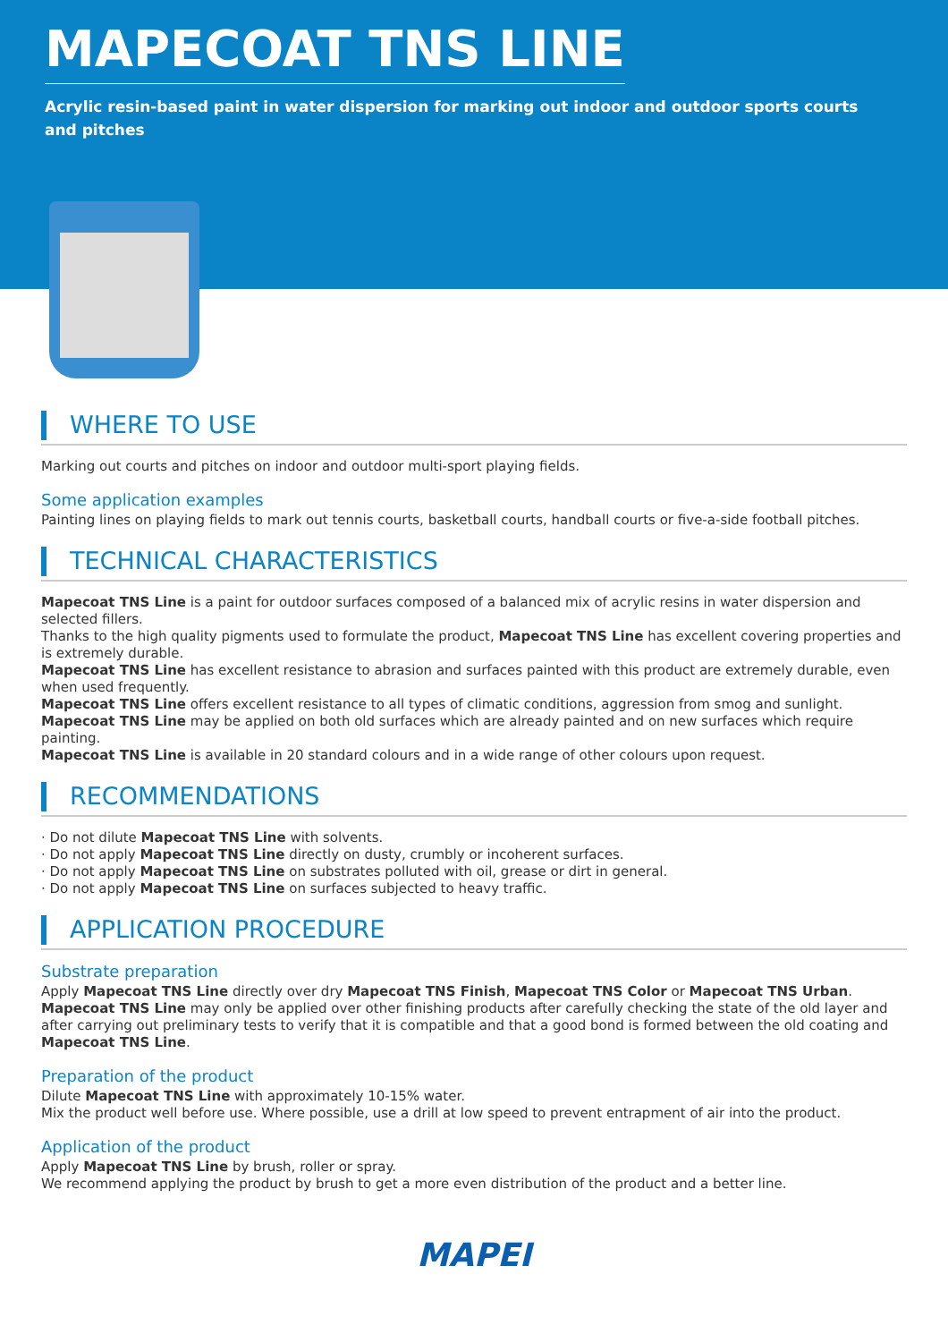MAPECOAT TNS LINE
Acrylic resin-based paint in water dispersion for marking out indoor and outdoor sports courts and pitches
WHERE TO USE
Marking out courts and pitches on indoor and outdoor multi-sport playing fields.
Some application examples
Painting lines on playing fields to mark out tennis courts, basketball courts, handball courts or five-a-side football pitches.
TECHNICAL CHARACTERISTICS
Mapecoat TNS Line is a paint for outdoor surfaces composed of a balanced mix of acrylic resins in water dispersion and selected fillers.
Thanks to the high quality pigments used to formulate the product, Mapecoat TNS Line has excellent covering properties and is extremely durable.
Mapecoat TNS Line has excellent resistance to abrasion and surfaces painted with this product are extremely durable, even when used frequently.
Mapecoat TNS Line offers excellent resistance to all types of climatic conditions, aggression from smog and sunlight.
Mapecoat TNS Line may be applied on both old surfaces which are already painted and on new surfaces which require painting.
Mapecoat TNS Line is available in 20 standard colours and in a wide range of other colours upon request.
RECOMMENDATIONS
· Do not dilute Mapecoat TNS Line with solvents.
· Do not apply Mapecoat TNS Line directly on dusty, crumbly or incoherent surfaces.
· Do not apply Mapecoat TNS Line on substrates polluted with oil, grease or dirt in general.
· Do not apply Mapecoat TNS Line on surfaces subjected to heavy traffic.
APPLICATION PROCEDURE
Substrate preparation
Apply Mapecoat TNS Line directly over dry Mapecoat TNS Finish, Mapecoat TNS Color or Mapecoat TNS Urban.
Mapecoat TNS Line may only be applied over other finishing products after carefully checking the state of the old layer and after carrying out preliminary tests to verify that it is compatible and that a good bond is formed between the old coating and Mapecoat TNS Line.
Preparation of the product
Dilute Mapecoat TNS Line with approximately 10-15% water.
Mix the product well before use. Where possible, use a drill at low speed to prevent entrapment of air into the product.
Application of the product
Apply Mapecoat TNS Line by brush, roller or spray.
We recommend applying the product by brush to get a more even distribution of the product and a better line.
MAPEI